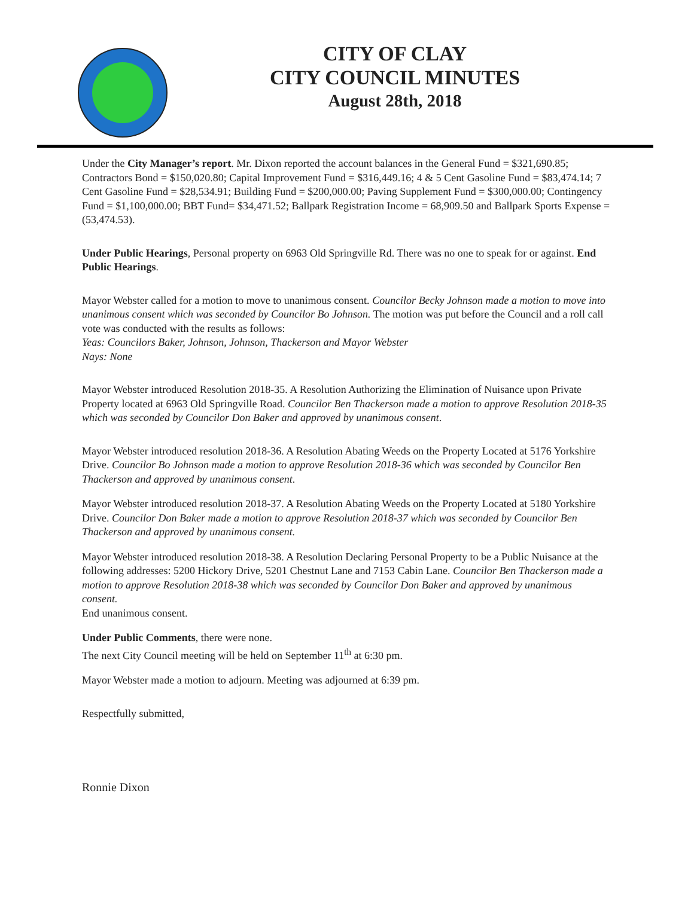CITY OF CLAY
CITY COUNCIL MINUTES
August 28th, 2018
Under the City Manager’s report. Mr. Dixon reported the account balances in the General Fund = $321,690.85; Contractors Bond = $150,020.80; Capital Improvement Fund = $316,449.16; 4 & 5 Cent Gasoline Fund = $83,474.14; 7 Cent Gasoline Fund = $28,534.91; Building Fund = $200,000.00; Paving Supplement Fund = $300,000.00; Contingency Fund = $1,100,000.00; BBT Fund= $34,471.52; Ballpark Registration Income = 68,909.50 and Ballpark Sports Expense = (53,474.53).
Under Public Hearings, Personal property on 6963 Old Springville Rd. There was no one to speak for or against. End Public Hearings.
Mayor Webster called for a motion to move to unanimous consent. Councilor Becky Johnson made a motion to move into unanimous consent which was seconded by Councilor Bo Johnson. The motion was put before the Council and a roll call vote was conducted with the results as follows:
Yeas: Councilors Baker, Johnson, Johnson, Thackerson and Mayor Webster
Nays: None
Mayor Webster introduced Resolution 2018-35. A Resolution Authorizing the Elimination of Nuisance upon Private Property located at 6963 Old Springville Road. Councilor Ben Thackerson made a motion to approve Resolution 2018-35 which was seconded by Councilor Don Baker and approved by unanimous consent.
Mayor Webster introduced resolution 2018-36. A Resolution Abating Weeds on the Property Located at 5176 Yorkshire Drive. Councilor Bo Johnson made a motion to approve Resolution 2018-36 which was seconded by Councilor Ben Thackerson and approved by unanimous consent.
Mayor Webster introduced resolution 2018-37. A Resolution Abating Weeds on the Property Located at 5180 Yorkshire Drive. Councilor Don Baker made a motion to approve Resolution 2018-37 which was seconded by Councilor Ben Thackerson and approved by unanimous consent.
Mayor Webster introduced resolution 2018-38. A Resolution Declaring Personal Property to be a Public Nuisance at the following addresses: 5200 Hickory Drive, 5201 Chestnut Lane and 7153 Cabin Lane. Councilor Ben Thackerson made a motion to approve Resolution 2018-38 which was seconded by Councilor Don Baker and approved by unanimous consent.
End unanimous consent.
Under Public Comments, there were none.
The next City Council meeting will be held on September 11<sup>th</sup> at 6:30 pm.
Mayor Webster made a motion to adjourn. Meeting was adjourned at 6:39 pm.
Respectfully submitted,
Ronnie Dixon